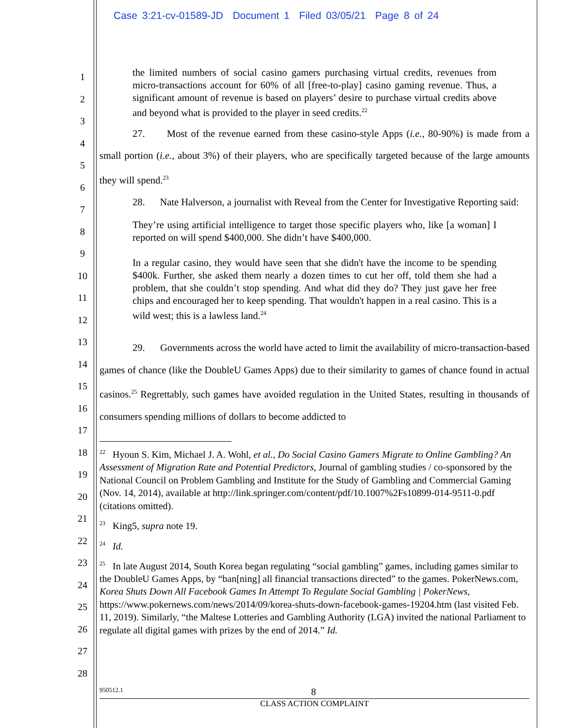Case 3:21-cv-01589-JD Document 1 Filed 03/05/21 Page 8 of 24
1
2
3
4
5
6
7
8
9
10
11
12
13
14
15
16
17
18
19
20
21
22
23
24
25
26
27
28
the limited numbers of social casino gamers purchasing virtual credits, revenues from micro-transactions account for 60% of all [free-to-play] casino gaming revenue. Thus, a significant amount of revenue is based on players’ desire to purchase virtual credits above and beyond what is provided to the player in seed credits.<sup>22</sup>
27. Most of the revenue earned from these casino-style Apps (i.e., 80-90%) is made from a small portion (i.e., about 3%) of their players, who are specifically targeted because of the large amounts they will spend.<sup>23</sup>
28. Nate Halverson, a journalist with Reveal from the Center for Investigative Reporting said:
They’re using artificial intelligence to target those specific players who, like [a woman] I reported on will spend $400,000. She didn’t have $400,000.
In a regular casino, they would have seen that she didn't have the income to be spending $400k. Further, she asked them nearly a dozen times to cut her off, told them she had a problem, that she couldn’t stop spending. And what did they do? They just gave her free chips and encouraged her to keep spending. That wouldn't happen in a real casino. This is a wild west; this is a lawless land.<sup>24</sup>
29. Governments across the world have acted to limit the availability of micro-transaction-based games of chance (like the DoubleU Games Apps) due to their similarity to games of chance found in actual casinos.<sup>25</sup> Regrettably, such games have avoided regulation in the United States, resulting in thousands of consumers spending millions of dollars to become addicted to
<sup>22</sup> Hyoun S. Kim, Michael J. A. Wohl, et al., Do Social Casino Gamers Migrate to Online Gambling? An Assessment of Migration Rate and Potential Predictors, Journal of gambling studies / co-sponsored by the National Council on Problem Gambling and Institute for the Study of Gambling and Commercial Gaming (Nov. 14, 2014), available at http://link.springer.com/content/pdf/10.1007%2Fs10899-014-9511-0.pdf (citations omitted).
<sup>23</sup> King5, supra note 19.
<sup>24</sup> Id.
<sup>25</sup> In late August 2014, South Korea began regulating “social gambling” games, including games similar to the DoubleU Games Apps, by “ban[ning] all financial transactions directed” to the games. PokerNews.com, Korea Shuts Down All Facebook Games In Attempt To Regulate Social Gambling | PokerNews, https://www.pokernews.com/news/2014/09/korea-shuts-down-facebook-games-19204.htm (last visited Feb. 11, 2019). Similarly, “the Maltese Lotteries and Gambling Authority (LGA) invited the national Parliament to regulate all digital games with prizes by the end of 2014.” Id.
950512.1 8
CLASS ACTION COMPLAINT